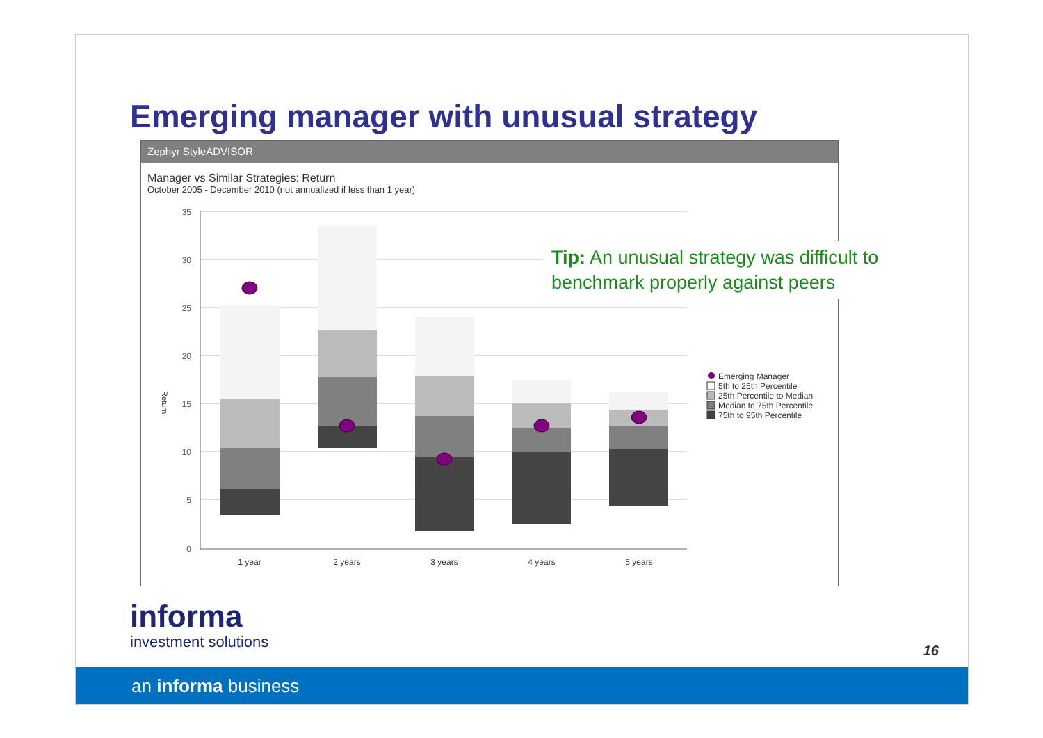Emerging manager with unusual strategy
Zephyr StyleADVISOR
Manager vs Similar Strategies: Return
October 2005 - December 2010 (not annualized if less than 1 year)
35
30
25
20
15
10
5
0
Return
1 year
2 years
3 years
4 years
5 years
Emerging Manager
5th to 25th Percentile
25th Percentile to Median
Median to 75th Percentile
75th to 95th Percentile
Tip: An unusual strategy was difficult to benchmark properly against peers
informa
investment solutions
16
an informa business